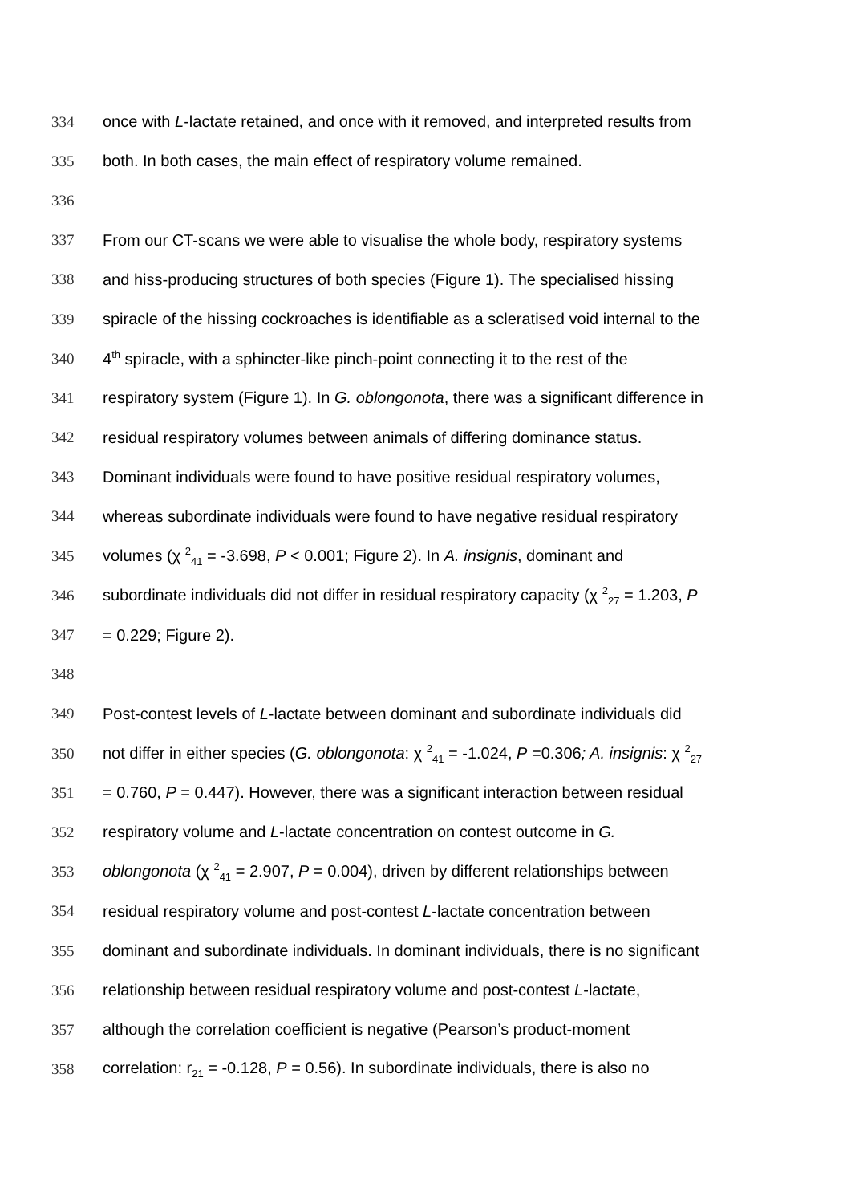334 once with L-lactate retained, and once with it removed, and interpreted results from
335 both. In both cases, the main effect of respiratory volume remained.
336
337 From our CT-scans we were able to visualise the whole body, respiratory systems
338 and hiss-producing structures of both species (Figure 1). The specialised hissing
339 spiracle of the hissing cockroaches is identifiable as a scleratised void internal to the
340 4<sup>th</sup> spiracle, with a sphincter-like pinch-point connecting it to the rest of the
341 respiratory system (Figure 1). In G. oblongonota, there was a significant difference in
342 residual respiratory volumes between animals of differing dominance status.
343 Dominant individuals were found to have positive residual respiratory volumes,
344 whereas subordinate individuals were found to have negative residual respiratory
345 volumes (χ <sup>2</sup><sub>41</sub> = -3.698, P < 0.001; Figure 2). In A. insignis, dominant and
346 subordinate individuals did not differ in residual respiratory capacity (χ <sup>2</sup><sub>27</sub> = 1.203, P
347 = 0.229; Figure 2).
348
349 Post-contest levels of L-lactate between dominant and subordinate individuals did
350 not differ in either species (G. oblongonota: χ <sup>2</sup><sub>41</sub> = -1.024, P =0.306; A. insignis: χ <sup>2</sup><sub>27</sub>
351 = 0.760, P = 0.447). However, there was a significant interaction between residual
352 respiratory volume and L-lactate concentration on contest outcome in G.
353 oblongonota (χ <sup>2</sup><sub>41</sub> = 2.907, P = 0.004), driven by different relationships between
354 residual respiratory volume and post-contest L-lactate concentration between
355 dominant and subordinate individuals. In dominant individuals, there is no significant
356 relationship between residual respiratory volume and post-contest L-lactate,
357 although the correlation coefficient is negative (Pearson’s product-moment
358 correlation: r<sub>21</sub> = -0.128, P = 0.56). In subordinate individuals, there is also no